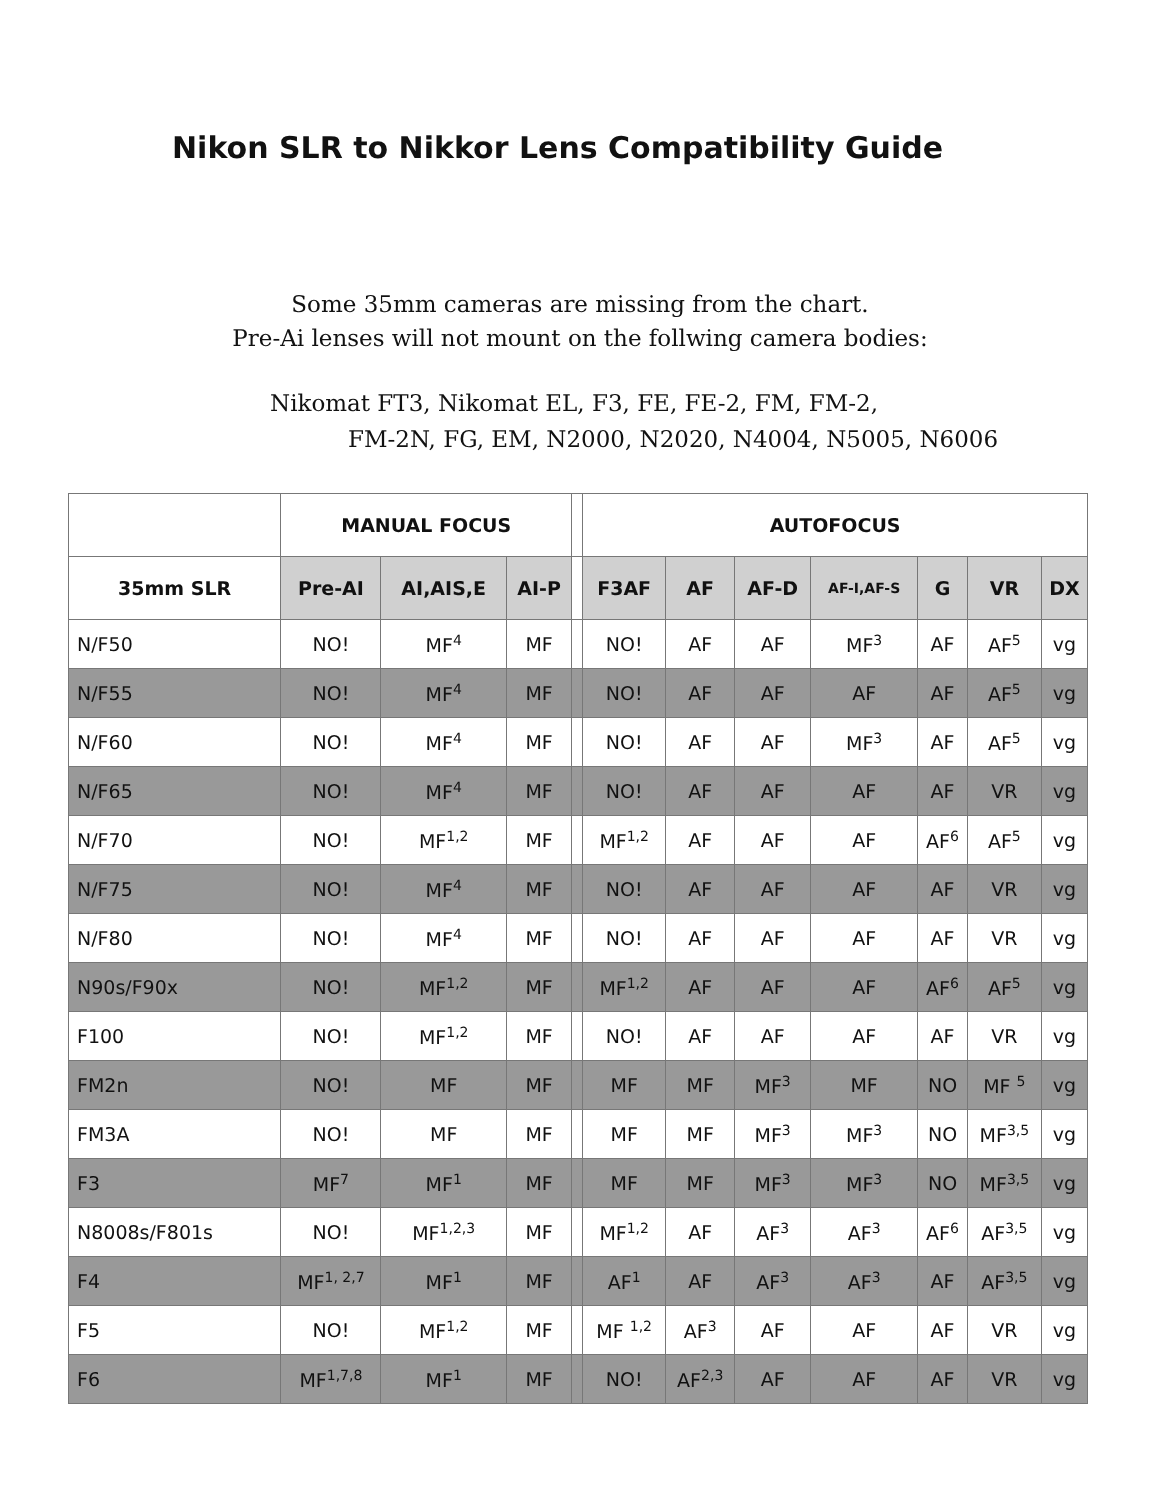Nikon SLR to Nikkor Lens Compatibility Guide
Some 35mm cameras are missing from the chart.
Pre-Ai lenses will not mount on the follwing camera bodies:
Nikomat FT3, Nikomat EL, F3, FE, FE-2, FM, FM-2,
FM-2N, FG, EM, N2000, N2020, N4004, N5005, N6006
| | MANUAL FOCUS | | | | AUTOFOCUS | | | | | | |
| --- | --- | --- | --- | --- | --- | --- | --- | --- | --- | --- | --- |
| 35mm SLR | Pre-AI | AI,AIS,E | AI-P | | F3AF | AF | AF-D | AF-I,AF-S | G | VR | DX |
| N/F50 | NO! | MF<sup>4</sup> | MF | | NO! | AF | AF | MF<sup>3</sup> | AF | AF<sup>5</sup> | vg |
| N/F55 | NO! | MF<sup>4</sup> | MF | | NO! | AF | AF | AF | AF | AF<sup>5</sup> | vg |
| N/F60 | NO! | MF<sup>4</sup> | MF | | NO! | AF | AF | MF<sup>3</sup> | AF | AF<sup>5</sup> | vg |
| N/F65 | NO! | MF<sup>4</sup> | MF | | NO! | AF | AF | AF | AF | VR | vg |
| N/F70 | NO! | MF<sup>1,2</sup> | MF | | MF<sup>1,2</sup> | AF | AF | AF | AF<sup>6</sup> | AF<sup>5</sup> | vg |
| N/F75 | NO! | MF<sup>4</sup> | MF | | NO! | AF | AF | AF | AF | VR | vg |
| N/F80 | NO! | MF<sup>4</sup> | MF | | NO! | AF | AF | AF | AF | VR | vg |
| N90s/F90x | NO! | MF<sup>1,2</sup> | MF | | MF<sup>1,2</sup> | AF | AF | AF | AF<sup>6</sup> | AF<sup>5</sup> | vg |
| F100 | NO! | MF<sup>1,2</sup> | MF | | NO! | AF | AF | AF | AF | VR | vg |
| FM2n | NO! | MF | MF | | MF | MF | MF<sup>3</sup> | MF | NO | MF <sup>5</sup> | vg |
| FM3A | NO! | MF | MF | | MF | MF | MF<sup>3</sup> | MF<sup>3</sup> | NO | MF<sup>3,5</sup> | vg |
| F3 | MF<sup>7</sup> | MF<sup>1</sup> | MF | | MF | MF | MF<sup>3</sup> | MF<sup>3</sup> | NO | MF<sup>3,5</sup> | vg |
| N8008s/F801s | NO! | MF<sup>1,2,3</sup> | MF | | MF<sup>1,2</sup> | AF | AF<sup>3</sup> | AF<sup>3</sup> | AF<sup>6</sup> | AF<sup>3,5</sup> | vg |
| F4 | MF<sup>1, 2,7</sup> | MF<sup>1</sup> | MF | | AF<sup>1</sup> | AF | AF<sup>3</sup> | AF<sup>3</sup> | AF | AF<sup>3,5</sup> | vg |
| F5 | NO! | MF<sup>1,2</sup> | MF | | MF <sup>1,2</sup> | AF<sup>3</sup> | AF | AF | AF | VR | vg |
| F6 | MF<sup>1,7,8</sup> | MF<sup>1</sup> | MF | | NO! | AF<sup>2,3</sup> | AF | AF | AF | VR | vg |